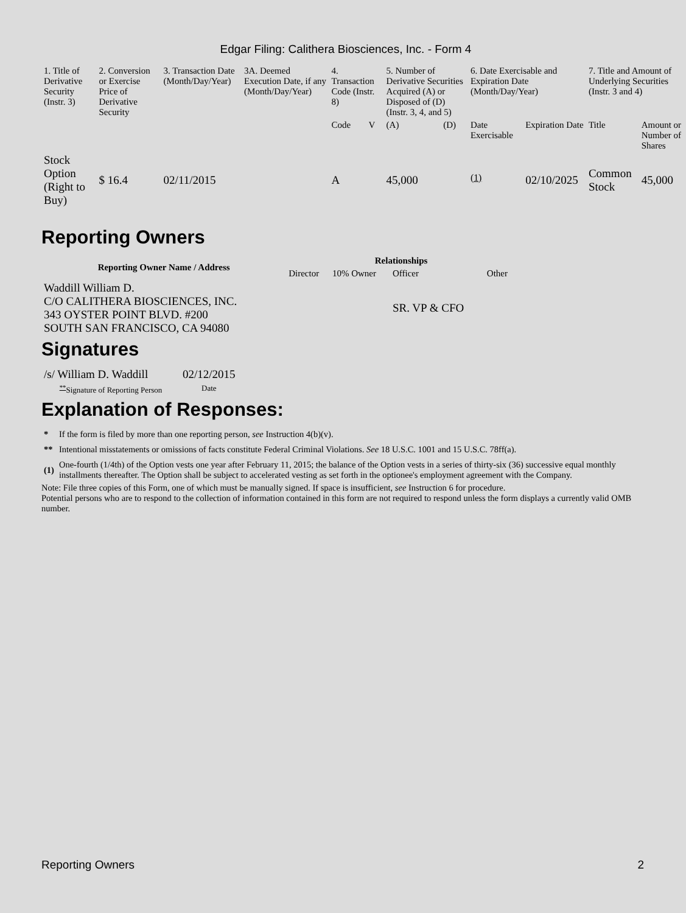Edgar Filing: Calithera Biosciences, Inc. - Form 4
| 1. Title of Derivative Security (Instr. 3) | 2. Conversion or Exercise Price of Derivative Security | 3. Transaction Date (Month/Day/Year) | 3A. Deemed Execution Date, if any (Month/Day/Year) | 4. Transaction Code (Instr. 8) | | 5. Number of Derivative Securities Acquired (A) or Disposed of (D) (Instr. 3, 4, and 5) | | 6. Date Exercisable and Expiration Date (Month/Day/Year) | | 7. Title and Amount of Underlying Securities (Instr. 3 and 4) | |
| | | | | Code | V | (A) | (D) | Date Exercisable | Expiration Date | Title | Amount or Number of Shares |
| Stock Option (Right to Buy) | $ 16.4 | 02/11/2015 | | A | | 45,000 | | <sup>(1)</sup> | 02/10/2025 | Common Stock | 45,000 |
Reporting Owners
| Reporting Owner Name / Address | Relationships | | | |
| --- | --- | --- | --- | --- |
| | Director | 10% Owner | Officer | Other |
| Waddill William D. C/O CALITHERA BIOSCIENCES, INC. 343 OYSTER POINT BLVD. #200 SOUTH SAN FRANCISCO, CA 94080 | | | SR. VP & CFO | |
Signatures
| /s/ William D. Waddill | 02/12/2015 |
| <sup>**</sup> Signature of Reporting Person | Date |
Explanation of Responses:
| * | If the form is filed by more than one reporting person, see Instruction 4(b)(v). |
| ** | Intentional misstatements or omissions of facts constitute Federal Criminal Violations. See 18 U.S.C. 1001 and 15 U.S.C. 78ff(a). |
| (1) | One-fourth (1/4th) of the Option vests one year after February 11, 2015; the balance of the Option vests in a series of thirty-six (36) successive equal monthly installments thereafter. The Option shall be subject to accelerated vesting as set forth in the optionee's employment agreement with the Company. |
Note: File three copies of this Form, one of which must be manually signed. If space is insufficient, see Instruction 6 for procedure.
Potential persons who are to respond to the collection of information contained in this form are not required to respond unless the form displays a currently valid OMB number.
Reporting Owners 2